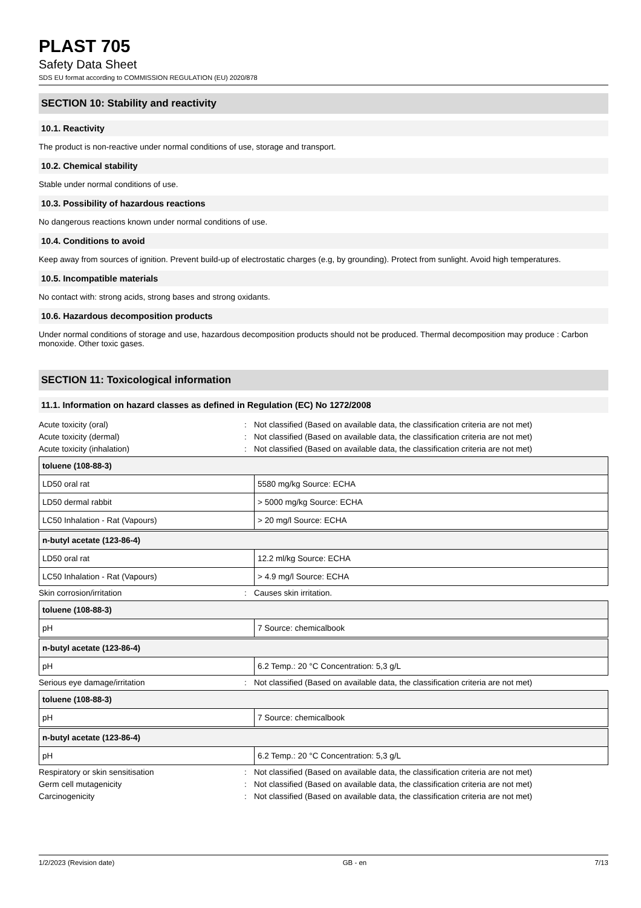PLAST 705
Safety Data Sheet
SDS EU format according to COMMISSION REGULATION (EU) 2020/878
SECTION 10: Stability and reactivity
10.1. Reactivity
The product is non-reactive under normal conditions of use, storage and transport.
10.2. Chemical stability
Stable under normal conditions of use.
10.3. Possibility of hazardous reactions
No dangerous reactions known under normal conditions of use.
10.4. Conditions to avoid
Keep away from sources of ignition. Prevent build-up of electrostatic charges (e.g, by grounding). Protect from sunlight. Avoid high temperatures.
10.5. Incompatible materials
No contact with: strong acids, strong bases and strong oxidants.
10.6. Hazardous decomposition products
Under normal conditions of storage and use, hazardous decomposition products should not be produced. Thermal decomposition may produce : Carbon monoxide. Other toxic gases.
SECTION 11: Toxicological information
11.1. Information on hazard classes as defined in Regulation (EC) No 1272/2008
Acute toxicity (oral): Not classified (Based on available data, the classification criteria are not met)
Acute toxicity (dermal): Not classified (Based on available data, the classification criteria are not met)
Acute toxicity (inhalation): Not classified (Based on available data, the classification criteria are not met)
| toluene (108-88-3) | |
| --- | --- |
| LD50 oral rat | 5580 mg/kg Source: ECHA |
| LD50 dermal rabbit | > 5000 mg/kg Source: ECHA |
| LC50 Inhalation - Rat (Vapours) | > 20 mg/l Source: ECHA |
| n-butyl acetate (123-86-4) | |
| --- | --- |
| LD50 oral rat | 12.2 ml/kg Source: ECHA |
| LC50 Inhalation - Rat (Vapours) | > 4.9 mg/l Source: ECHA |
Skin corrosion/irritation: Causes skin irritation.
| toluene (108-88-3) | |
| --- | --- |
| pH | 7 Source: chemicalbook |
| n-butyl acetate (123-86-4) | |
| --- | --- |
| pH | 6.2 Temp.: 20 °C Concentration: 5,3 g/L |
Serious eye damage/irritation: Not classified (Based on available data, the classification criteria are not met)
| toluene (108-88-3) | |
| --- | --- |
| pH | 7 Source: chemicalbook |
| n-butyl acetate (123-86-4) | |
| --- | --- |
| pH | 6.2 Temp.: 20 °C Concentration: 5,3 g/L |
Respiratory or skin sensitisation: Not classified (Based on available data, the classification criteria are not met)
Germ cell mutagenicity: Not classified (Based on available data, the classification criteria are not met)
Carcinogenicity: Not classified (Based on available data, the classification criteria are not met)
1/2/2023 (Revision date) GB - en 7/13